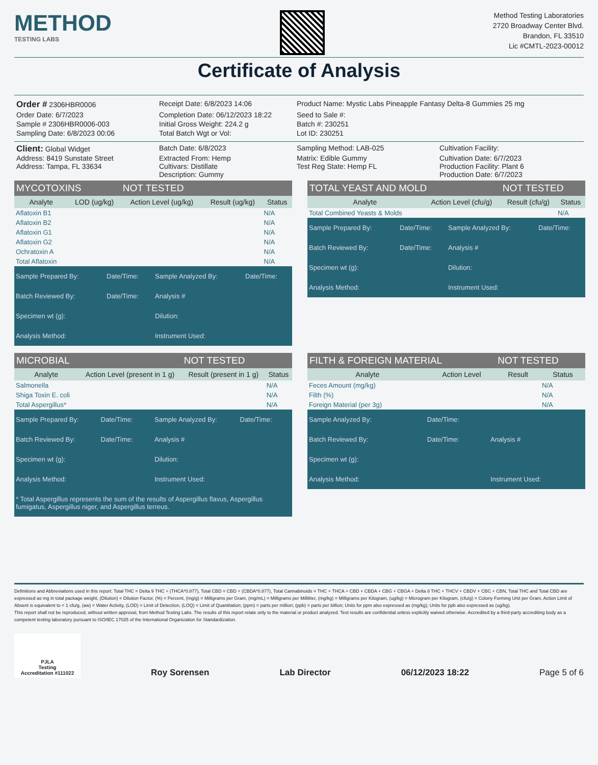METHOD
TESTING LABS
Method Testing Laboratories
2720 Broadway Center Blvd.
Brandon, FL 33510
Lic #CMTL-2023-00012
Certificate of Analysis
Order # 2306HBR0006
Receipt Date: 6/8/2023 14:06
Product Name: Mystic Labs Pineapple Fantasy Delta-8 Gummies 25 mg
Order Date: 6/7/2023
Completion Date: 06/12/2023 18:22
Seed to Sale #:
Sample # 2306HBR0006-003
Initial Gross Weight: 224.2 g
Batch #: 230251
Sampling Date: 6/8/2023 00:06
Total Batch Wgt or Vol:
Lot ID: 230251
Client: Global Widget
Batch Date: 6/8/2023
Sampling Method: LAB-025
Cultivation Facility:
Address: 8419 Sunstate Street
Extracted From: Hemp
Matrix: Edible Gummy
Cultivation Date: 6/7/2023
Address: Tampa, FL 33634
Cultivars: Distillate
Test Reg State: Hemp FL
Production Facility: Plant 6
Description: Gummy
Production Date: 6/7/2023
| MYCOTOXINS | | NOT TESTED | | |
| --- | --- | --- | --- | --- |
| Analyte | LOD (ug/kg) | Action Level (ug/kg) | Result (ug/kg) | Status |
| Aflatoxin B1 | | | | N/A |
| Aflatoxin B2 | | | | N/A |
| Aflatoxin G1 | | | | N/A |
| Aflatoxin G2 | | | | N/A |
| Ochratoxin A | | | | N/A |
| Total Aflatoxin | | | | N/A |
| Sample Prepared By: | Date/Time: | Sample Analyzed By: | Date/Time: |
| Batch Reviewed By: | Date/Time: | Analysis # | |
| Specimen wt (g): | | Dilution: | |
| Analysis Method: | | Instrument Used: | |
| TOTAL YEAST AND MOLD | | NOT TESTED | |
| --- | --- | --- | --- |
| Analyte | Action Level (cfu/g) | Result (cfu/g) | Status |
| Total Combined Yeasts & Molds | | | N/A |
| Sample Prepared By: | Date/Time: | Sample Analyzed By: | Date/Time: |
| Batch Reviewed By: | Date/Time: | Analysis # | |
| Specimen wt (g): | | Dilution: | |
| Analysis Method: | | Instrument Used: | |
| MICROBIAL | | NOT TESTED | |
| --- | --- | --- | --- |
| Analyte | Action Level (present in 1 g) | Result (present in 1 g) | Status |
| Salmonella | | | N/A |
| Shiga Toxin E. coli | | | N/A |
| Total Aspergillus* | | | N/A |
| Sample Prepared By: | Date/Time: | Sample Analyzed By: | Date/Time: |
| Batch Reviewed By: | Date/Time: | Analysis # | |
| Specimen wt (g): | | Dilution: | |
| Analysis Method: | | Instrument Used: | |
| * Total Aspergillus represents the sum of the results of Aspergillus flavus, Aspergillus fumigatus, Aspergillus niger, and Aspergillus terreus. | | | |
| FILTH & FOREIGN MATERIAL | | NOT TESTED | |
| --- | --- | --- | --- |
| Analyte | Action Level | Result | Status |
| Feces Amount (mg/kg) | | | N/A |
| Filth (%) | | | N/A |
| Foreign Material (per 3g) | | | N/A |
| Sample Analyzed By: | Date/Time: | |
| Batch Reviewed By: | Date/Time: | Analysis # |
| Specimen wt (g): | | |
| Analysis Method: | | Instrument Used: |
Definitions and Abbreviations used in this report: Total THC = Delta 9 THC + (THCA*0.877), Total CBD = CBD + (CBDA*0.877), Total Cannabinoids = THC + THCA + CBD + CBDA + CBG + CBGA + Delta 8 THC + THCV + CBDV + CBC + CBN, Total THC and Total CBD are expressed as mg in total package weight, (Dilution) = Dilution Factor, (%) = Percent, (mg/g) = Milligrams per Gram, (mg/mL) = Milligrams per Milliliter, (mg/kg) = Milligrams per Kilogram, (ug/kg) = Microgram per Kilogram, (cfu/g) = Colony Forming Unit per Gram, Action Limit of Absent is equivalent to < 1 cfu/g, (aw) = Water Activity, (LOD) = Limit of Detection, (LOQ) = Limit of Quantitation; (ppm) = parts per million; (ppb) = parts per billion; Units for ppm also expressed as (mg/kg); Units for ppb also expressed as (ug/kg).
This report shall not be reproduced, without written approval, from Method Testing Labs. The results of this report relate only to the material or product analyzed. Test results are confidential unless explicitly waived otherwise. Accredited by a third-party accrediting body as a competent testing laboratory pursuant to ISO/IEC 17025 of the International Organization for Standardization.
PJLA
Testing
Accreditation #111022
Roy Sorensen Lab Director 06/12/2023 18:22 Page 5 of 6